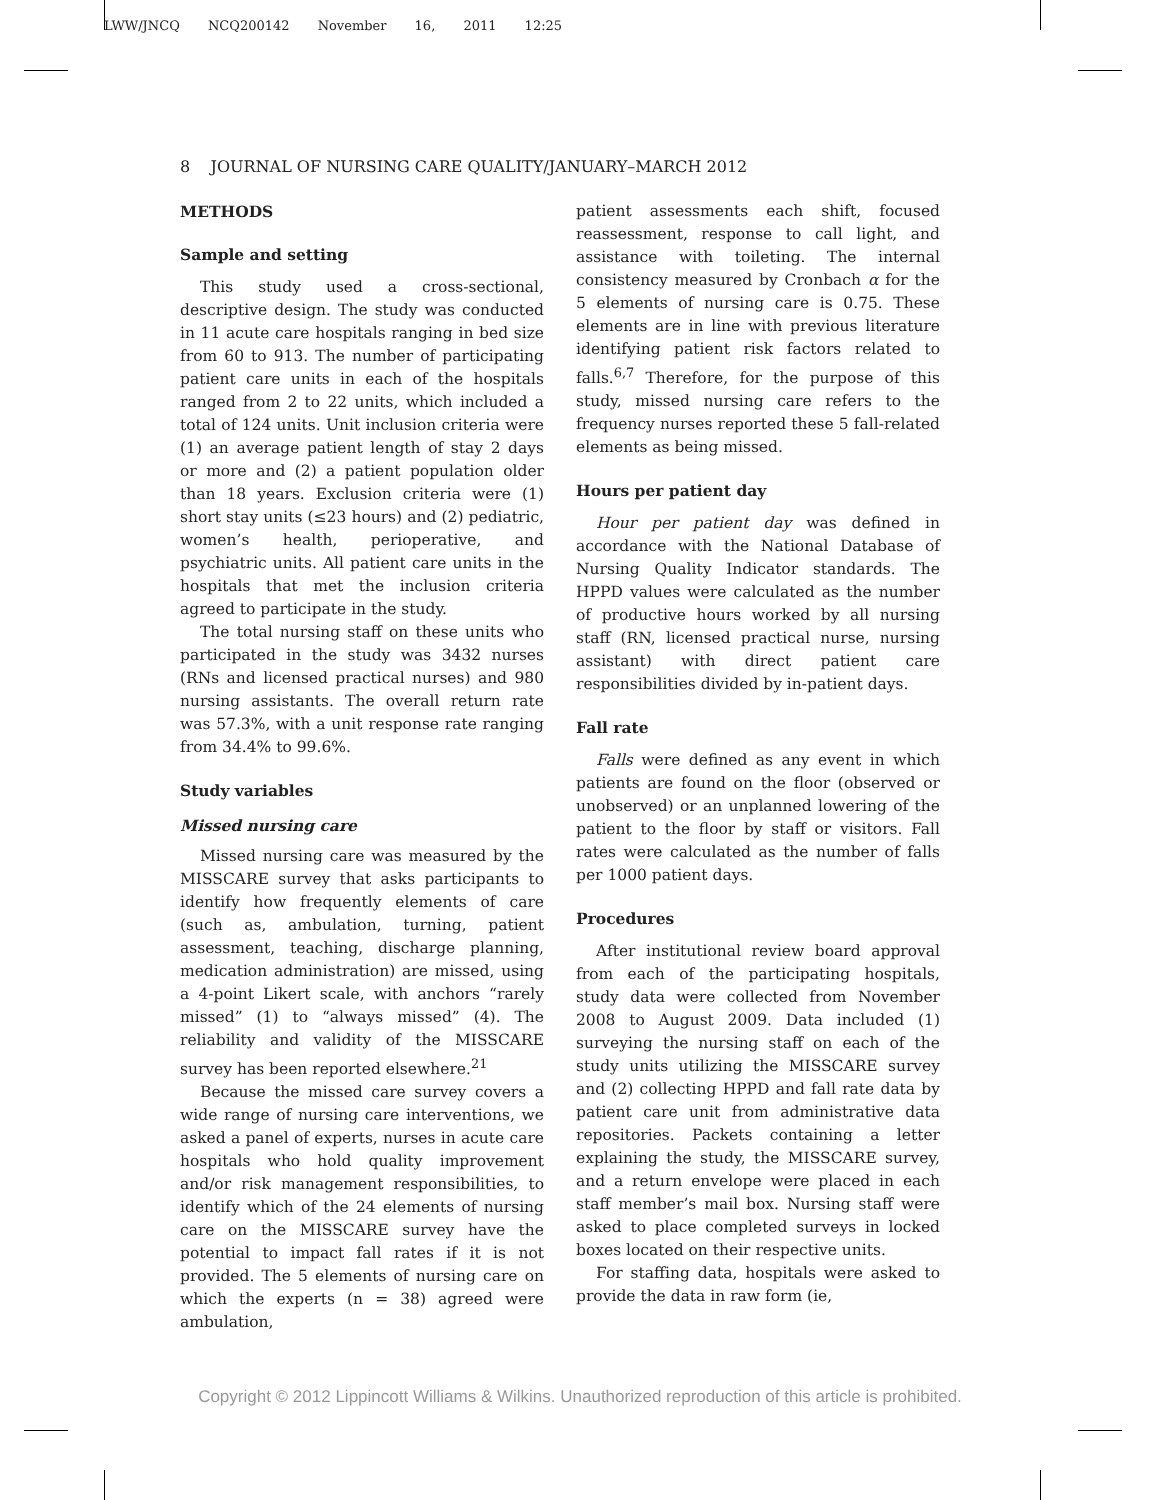LWW/JNCQ NCQ200142 November 16, 2011 12:25
8 JOURNAL OF NURSING CARE QUALITY/JANUARY–MARCH 2012
METHODS
Sample and setting
This study used a cross-sectional, descriptive design. The study was conducted in 11 acute care hospitals ranging in bed size from 60 to 913. The number of participating patient care units in each of the hospitals ranged from 2 to 22 units, which included a total of 124 units. Unit inclusion criteria were (1) an average patient length of stay 2 days or more and (2) a patient population older than 18 years. Exclusion criteria were (1) short stay units (≤23 hours) and (2) pediatric, women’s health, perioperative, and psychiatric units. All patient care units in the hospitals that met the inclusion criteria agreed to participate in the study.
The total nursing staff on these units who participated in the study was 3432 nurses (RNs and licensed practical nurses) and 980 nursing assistants. The overall return rate was 57.3%, with a unit response rate ranging from 34.4% to 99.6%.
Study variables
Missed nursing care
Missed nursing care was measured by the MISSCARE survey that asks participants to identify how frequently elements of care (such as, ambulation, turning, patient assessment, teaching, discharge planning, medication administration) are missed, using a 4-point Likert scale, with anchors “rarely missed” (1) to “always missed” (4). The reliability and validity of the MISSCARE survey has been reported elsewhere.<sup>21</sup>
Because the missed care survey covers a wide range of nursing care interventions, we asked a panel of experts, nurses in acute care hospitals who hold quality improvement and/or risk management responsibilities, to identify which of the 24 elements of nursing care on the MISSCARE survey have the potential to impact fall rates if it is not provided. The 5 elements of nursing care on which the experts (n = 38) agreed were ambulation,
patient assessments each shift, focused reassessment, response to call light, and assistance with toileting. The internal consistency measured by Cronbach α for the 5 elements of nursing care is 0.75. These elements are in line with previous literature identifying patient risk factors related to falls.<sup>6,7</sup> Therefore, for the purpose of this study, missed nursing care refers to the frequency nurses reported these 5 fall-related elements as being missed.
Hours per patient day
Hour per patient day was defined in accordance with the National Database of Nursing Quality Indicator standards. The HPPD values were calculated as the number of productive hours worked by all nursing staff (RN, licensed practical nurse, nursing assistant) with direct patient care responsibilities divided by in-patient days.
Fall rate
Falls were defined as any event in which patients are found on the floor (observed or unobserved) or an unplanned lowering of the patient to the floor by staff or visitors. Fall rates were calculated as the number of falls per 1000 patient days.
Procedures
After institutional review board approval from each of the participating hospitals, study data were collected from November 2008 to August 2009. Data included (1) surveying the nursing staff on each of the study units utilizing the MISSCARE survey and (2) collecting HPPD and fall rate data by patient care unit from administrative data repositories. Packets containing a letter explaining the study, the MISSCARE survey, and a return envelope were placed in each staff member’s mail box. Nursing staff were asked to place completed surveys in locked boxes located on their respective units.
For staffing data, hospitals were asked to provide the data in raw form (ie,
Copyright © 2012 Lippincott Williams & Wilkins. Unauthorized reproduction of this article is prohibited.